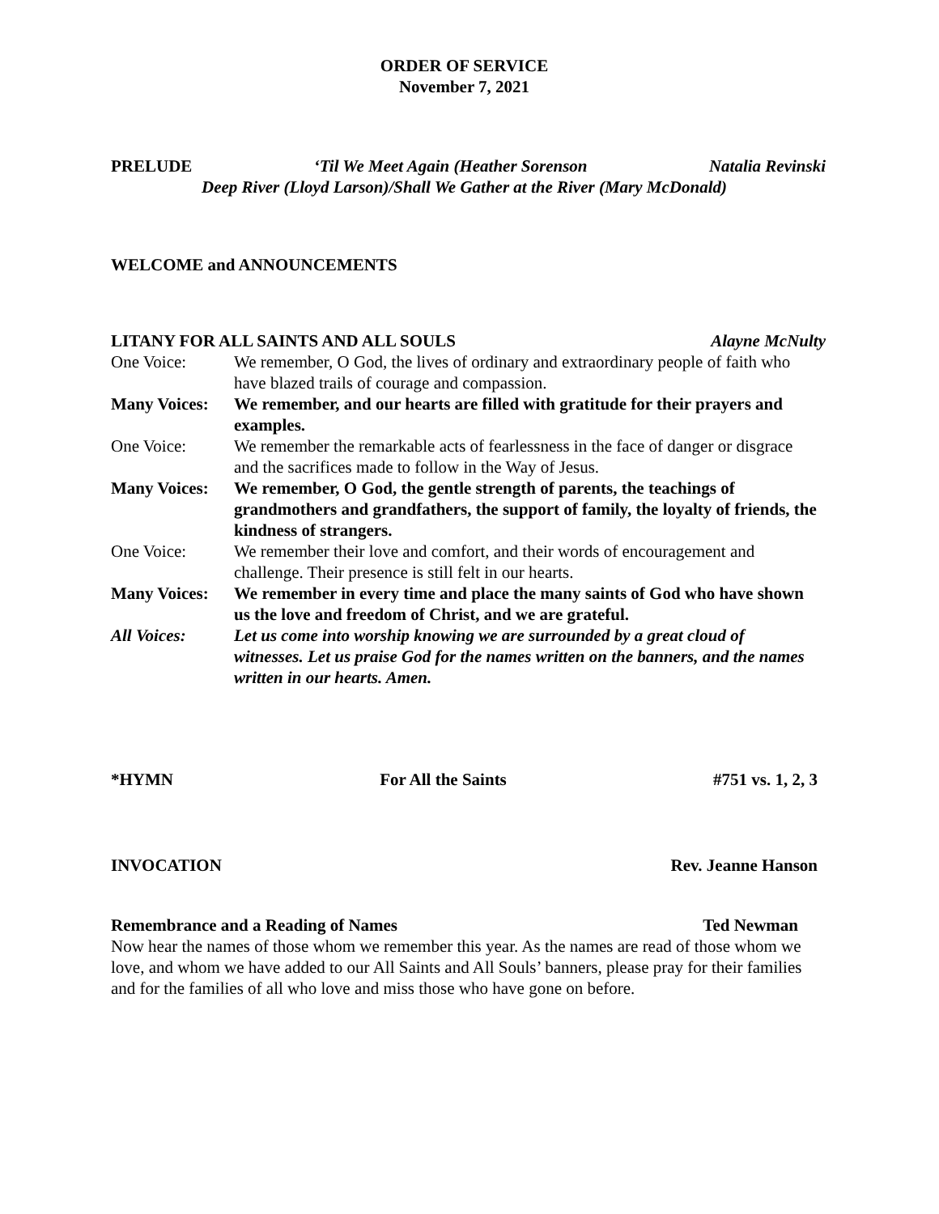ORDER OF SERVICE
November 7, 2021
PRELUDE ‘Til We Meet Again (Heather Sorenson Natalia Revinski
Deep River (Lloyd Larson)/Shall We Gather at the River (Mary McDonald)
WELCOME and ANNOUNCEMENTS
LITANY FOR ALL SAINTS AND ALL SOULS Alayne McNulty
One Voice: We remember, O God, the lives of ordinary and extraordinary people of faith who have blazed trails of courage and compassion.
Many Voices: We remember, and our hearts are filled with gratitude for their prayers and examples.
One Voice: We remember the remarkable acts of fearlessness in the face of danger or disgrace and the sacrifices made to follow in the Way of Jesus.
Many Voices: We remember, O God, the gentle strength of parents, the teachings of grandmothers and grandfathers, the support of family, the loyalty of friends, the kindness of strangers.
One Voice: We remember their love and comfort, and their words of encouragement and challenge. Their presence is still felt in our hearts.
Many Voices: We remember in every time and place the many saints of God who have shown us the love and freedom of Christ, and we are grateful.
All Voices: Let us come into worship knowing we are surrounded by a great cloud of witnesses. Let us praise God for the names written on the banners, and the names written in our hearts. Amen.
*HYMN For All the Saints #751 vs. 1, 2, 3
INVOCATION Rev. Jeanne Hanson
Remembrance and a Reading of Names Ted Newman
Now hear the names of those whom we remember this year. As the names are read of those whom we love, and whom we have added to our All Saints and All Souls’ banners, please pray for their families and for the families of all who love and miss those who have gone on before.